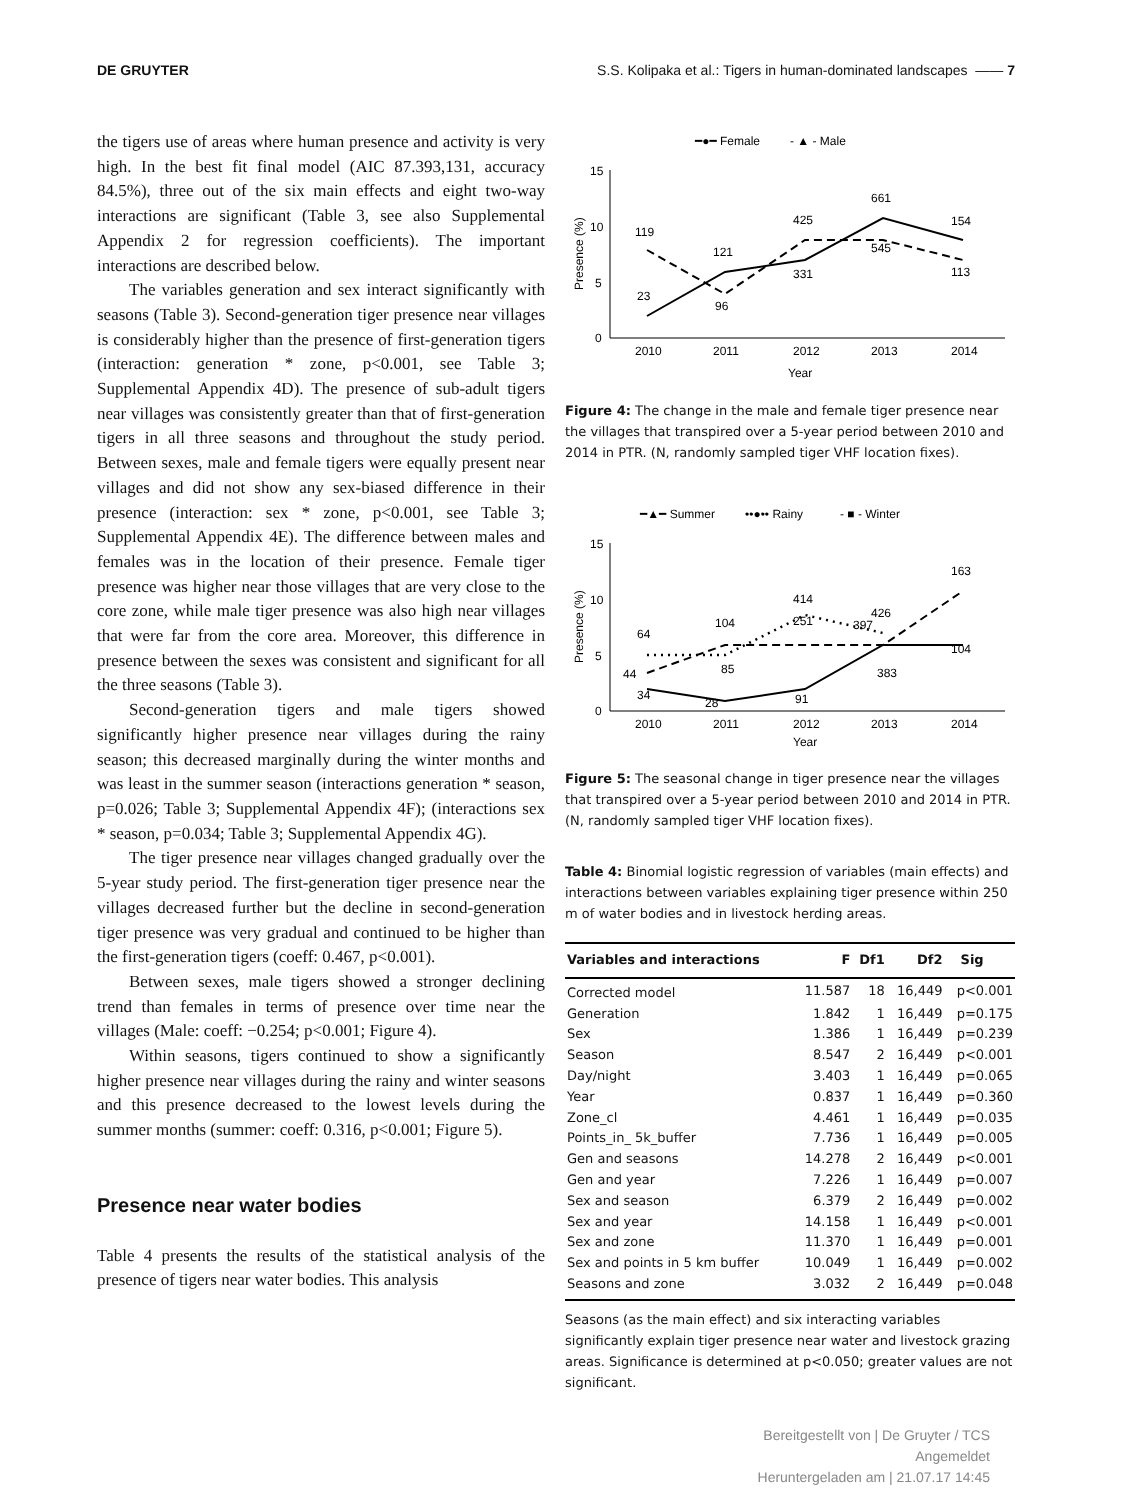DE GRUYTER S.S. Kolipaka et al.: Tigers in human-dominated landscapes —— 7
the tigers use of areas where human presence and activity is very high. In the best fit final model (AIC 87.393,131, accuracy 84.5%), three out of the six main effects and eight two-way interactions are significant (Table 3, see also Supplemental Appendix 2 for regression coefficients). The important interactions are described below.
The variables generation and sex interact significantly with seasons (Table 3). Second-generation tiger presence near villages is considerably higher than the presence of first-generation tigers (interaction: generation * zone, p<0.001, see Table 3; Supplemental Appendix 4D). The presence of sub-adult tigers near villages was consistently greater than that of first-generation tigers in all three seasons and throughout the study period. Between sexes, male and female tigers were equally present near villages and did not show any sex-biased difference in their presence (interaction: sex * zone, p<0.001, see Table 3; Supplemental Appendix 4E). The difference between males and females was in the location of their presence. Female tiger presence was higher near those villages that are very close to the core zone, while male tiger presence was also high near villages that were far from the core area. Moreover, this difference in presence between the sexes was consistent and significant for all the three seasons (Table 3).
Second-generation tigers and male tigers showed significantly higher presence near villages during the rainy season; this decreased marginally during the winter months and was least in the summer season (interactions generation * season, p=0.026; Table 3; Supplemental Appendix 4F); (interactions sex * season, p=0.034; Table 3; Supplemental Appendix 4G).
The tiger presence near villages changed gradually over the 5-year study period. The first-generation tiger presence near the villages decreased further but the decline in second-generation tiger presence was very gradual and continued to be higher than the first-generation tigers (coeff: 0.467, p<0.001).
Between sexes, male tigers showed a stronger declining trend than females in terms of presence over time near the villages (Male: coeff: −0.254; p<0.001; Figure 4).
Within seasons, tigers continued to show a significantly higher presence near villages during the rainy and winter seasons and this presence decreased to the lowest levels during the summer months (summer: coeff: 0.316, p<0.001; Figure 5).
Presence near water bodies
Table 4 presents the results of the statistical analysis of the presence of tigers near water bodies. This analysis
━●━ Female
- ▲ - Male
15
10
5
0
Presence (%)
23
121
331
661
154
119
96
425
545
113
2010
2011
2012
2013
2014
Year
Figure 4: The change in the male and female tiger presence near the villages that transpired over a 5-year period between 2010 and 2014 in PTR. (N, randomly sampled tiger VHF location fixes).
━▲━ Summer
••●•• Rainy
- ■ - Winter
15
10
5
0
Presence (%)
64
104
414
426
163
44
85
251
397
104
34
28
91
383
2010
2011
2012
2013
2014
Year
Figure 5: The seasonal change in tiger presence near the villages that transpired over a 5-year period between 2010 and 2014 in PTR. (N, randomly sampled tiger VHF location fixes).
Table 4: Binomial logistic regression of variables (main effects) and interactions between variables explaining tiger presence within 250 m of water bodies and in livestock herding areas.
| Variables and interactions | F | Df1 | Df2 | Sig |
| --- | --- | --- | --- | --- |
| Corrected model | 11.587 | 18 | 16,449 | p<0.001 |
| Generation | 1.842 | 1 | 16,449 | p=0.175 |
| Sex | 1.386 | 1 | 16,449 | p=0.239 |
| Season | 8.547 | 2 | 16,449 | p<0.001 |
| Day/night | 3.403 | 1 | 16,449 | p=0.065 |
| Year | 0.837 | 1 | 16,449 | p=0.360 |
| Zone_cl | 4.461 | 1 | 16,449 | p=0.035 |
| Points_in_ 5k_buffer | 7.736 | 1 | 16,449 | p=0.005 |
| Gen and seasons | 14.278 | 2 | 16,449 | p<0.001 |
| Gen and year | 7.226 | 1 | 16,449 | p=0.007 |
| Sex and season | 6.379 | 2 | 16,449 | p=0.002 |
| Sex and year | 14.158 | 1 | 16,449 | p<0.001 |
| Sex and zone | 11.370 | 1 | 16,449 | p=0.001 |
| Sex and points in 5 km buffer | 10.049 | 1 | 16,449 | p=0.002 |
| Seasons and zone | 3.032 | 2 | 16,449 | p=0.048 |
Seasons (as the main effect) and six interacting variables significantly explain tiger presence near water and livestock grazing areas. Significance is determined at p<0.050; greater values are not significant.
Bereitgestellt von | De Gruyter / TCS
Angemeldet
Heruntergeladen am | 21.07.17 14:45